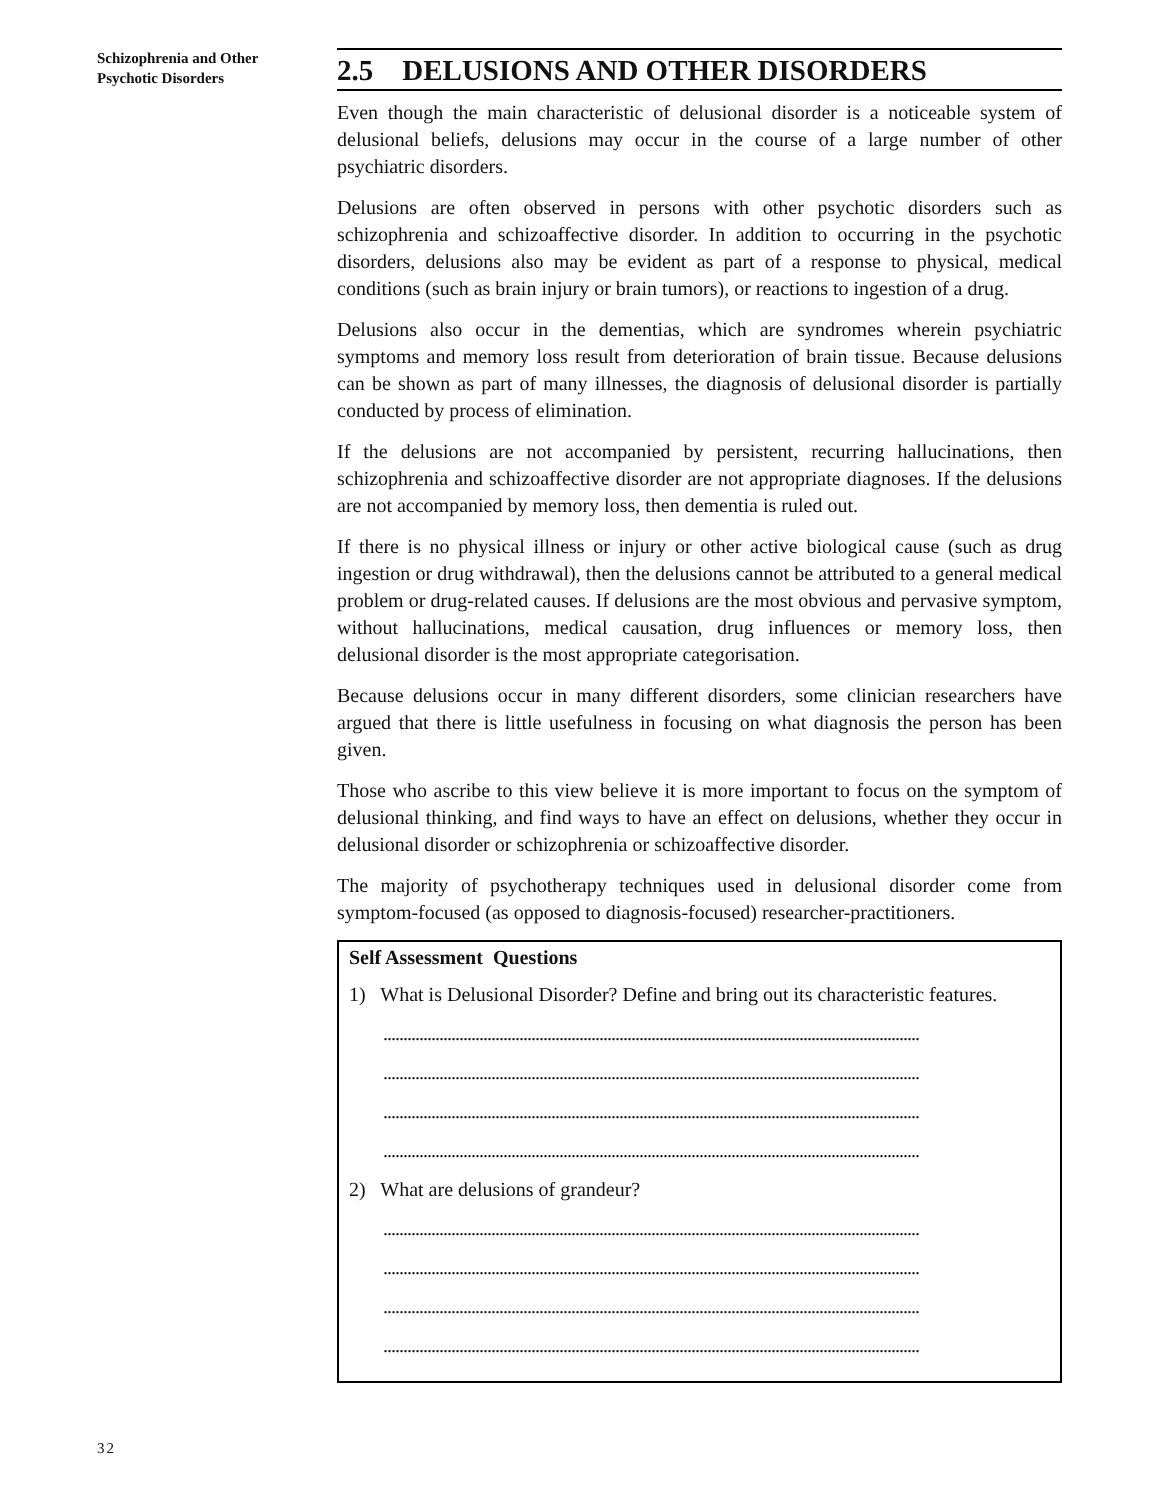Schizophrenia and Other
Psychotic Disorders
2.5 DELUSIONS AND OTHER DISORDERS
Even though the main characteristic of delusional disorder is a noticeable system of delusional beliefs, delusions may occur in the course of a large number of other psychiatric disorders.
Delusions are often observed in persons with other psychotic disorders such as schizophrenia and schizoaffective disorder. In addition to occurring in the psychotic disorders, delusions also may be evident as part of a response to physical, medical conditions (such as brain injury or brain tumors), or reactions to ingestion of a drug.
Delusions also occur in the dementias, which are syndromes wherein psychiatric symptoms and memory loss result from deterioration of brain tissue. Because delusions can be shown as part of many illnesses, the diagnosis of delusional disorder is partially conducted by process of elimination.
If the delusions are not accompanied by persistent, recurring hallucinations, then schizophrenia and schizoaffective disorder are not appropriate diagnoses. If the delusions are not accompanied by memory loss, then dementia is ruled out.
If there is no physical illness or injury or other active biological cause (such as drug ingestion or drug withdrawal), then the delusions cannot be attributed to a general medical problem or drug-related causes. If delusions are the most obvious and pervasive symptom, without hallucinations, medical causation, drug influences or memory loss, then delusional disorder is the most appropriate categorisation.
Because delusions occur in many different disorders, some clinician researchers have argued that there is little usefulness in focusing on what diagnosis the person has been given.
Those who ascribe to this view believe it is more important to focus on the symptom of delusional thinking, and find ways to have an effect on delusions, whether they occur in delusional disorder or schizophrenia or schizoaffective disorder.
The majority of psychotherapy techniques used in delusional disorder come from symptom-focused (as opposed to diagnosis-focused) researcher-practitioners.
Self Assessment Questions
1) What is Delusional Disorder? Define and bring out its characteristic features.
......................................................................................................................................
......................................................................................................................................
......................................................................................................................................
......................................................................................................................................
2) What are delusions of grandeur?
......................................................................................................................................
......................................................................................................................................
......................................................................................................................................
......................................................................................................................................
32